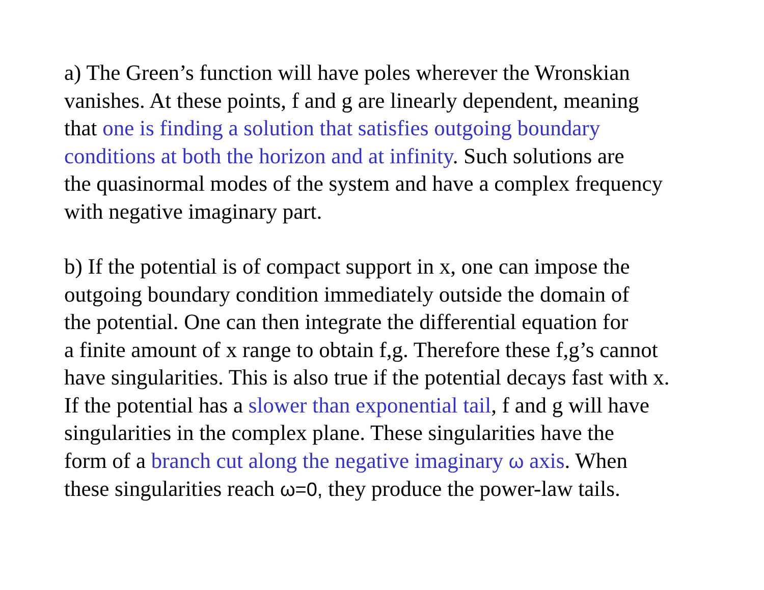a) The Green’s function will have poles wherever the Wronskian
vanishes. At these points, f and g are linearly dependent, meaning
that one is finding a solution that satisfies outgoing boundary
conditions at both the horizon and at infinity. Such solutions are
the quasinormal modes of the system and have a complex frequency
with negative imaginary part.
b) If the potential is of compact support in x, one can impose the
outgoing boundary condition immediately outside the domain of
the potential. One can then integrate the differential equation for
a finite amount of x range to obtain f,g. Therefore these f,g’s cannot
have singularities. This is also true if the potential decays fast with x.
If the potential has a slower than exponential tail, f and g will have
singularities in the complex plane. These singularities have the
form of a branch cut along the negative imaginary ω axis. When
these singularities reach ω=0, they produce the power-law tails.